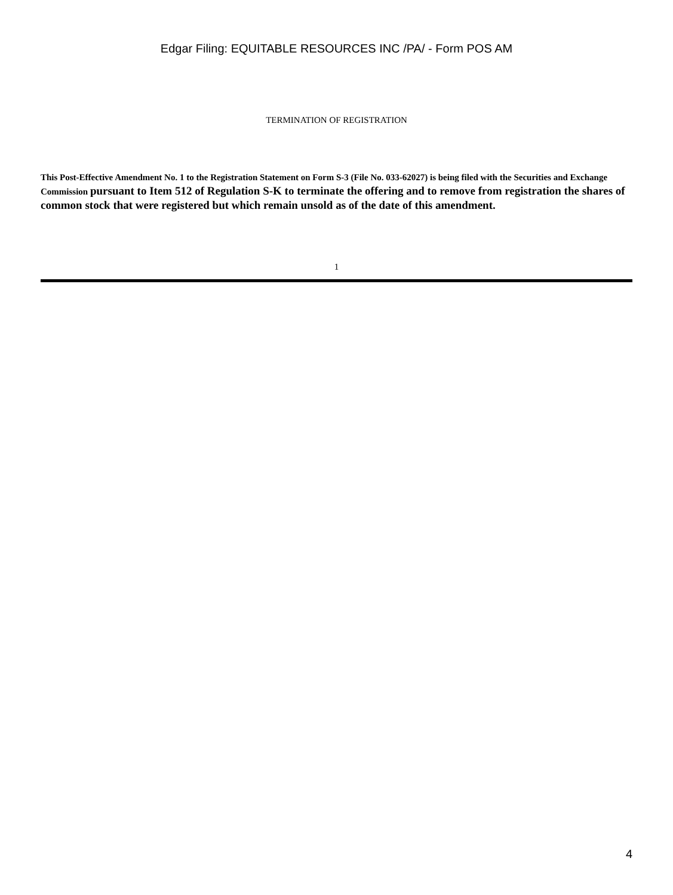Edgar Filing: EQUITABLE RESOURCES INC /PA/ - Form POS AM
TERMINATION OF REGISTRATION
This Post-Effective Amendment No. 1 to the Registration Statement on Form S-3 (File No. 033-62027) is being filed with the Securities and Exchange Commission pursuant to Item 512 of Regulation S-K to terminate the offering and to remove from registration the shares of common stock that were registered but which remain unsold as of the date of this amendment.
1
4